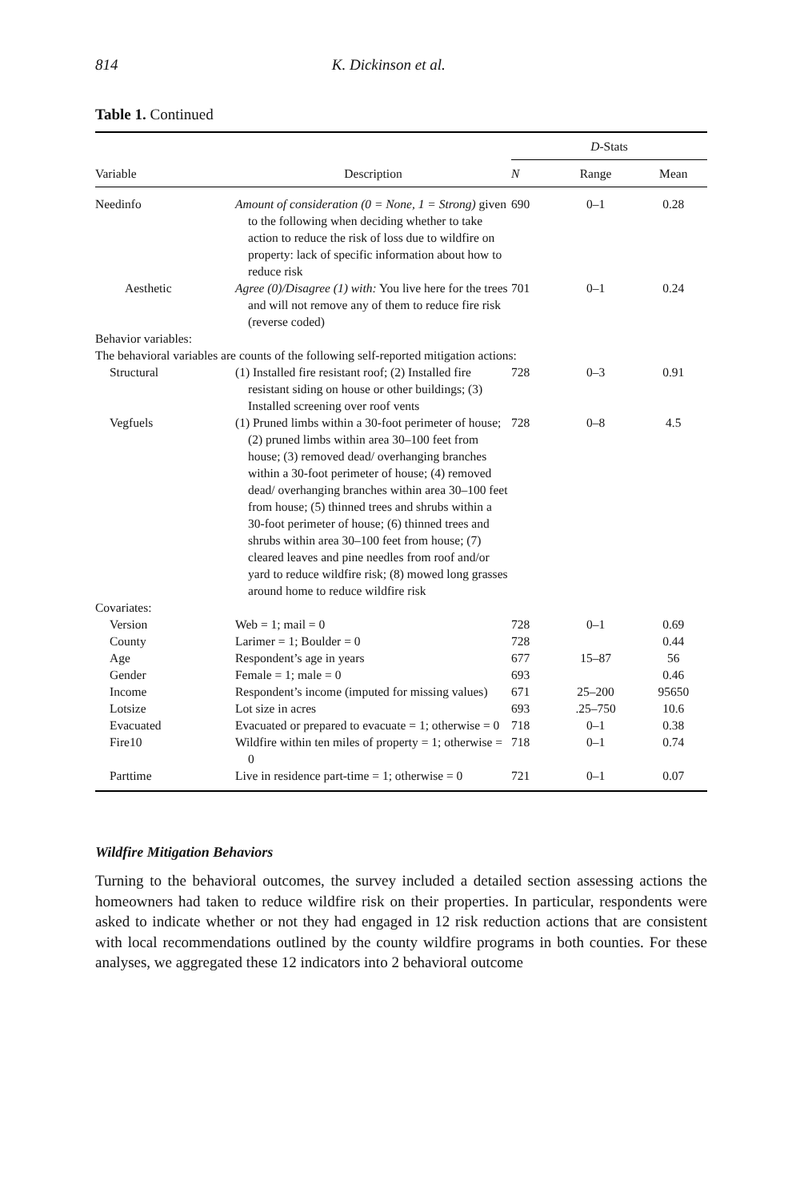814 K. Dickinson et al.
Table 1. Continued
| | | D -Stats | | |
| --- | --- | --- | --- | --- |
| Variable | Description | N | Range | Mean |
| Needinfo | Amount of consideration (0 = None, 1 = Strong) given to the following when deciding whether to take action to reduce the risk of loss due to wildfire on property: lack of specific information about how to reduce risk | 690 | 0–1 | 0.28 |
| Aesthetic | Agree (0)/Disagree (1) with: You live here for the trees and will not remove any of them to reduce fire risk (reverse coded) | 701 | 0–1 | 0.24 |
| Behavior variables: | | | | |
| The behavioral variables are counts of the following self-reported mitigation actions: | | | | |
| Structural | (1) Installed fire resistant roof; (2) Installed fire resistant siding on house or other buildings; (3) Installed screening over roof vents | 728 | 0–3 | 0.91 |
| Vegfuels | (1) Pruned limbs within a 30-foot perimeter of house; (2) pruned limbs within area 30–100 feet from house; (3) removed dead/ overhanging branches within a 30-foot perimeter of house; (4) removed dead/ overhanging branches within area 30–100 feet from house; (5) thinned trees and shrubs within a 30-foot perimeter of house; (6) thinned trees and shrubs within area 30–100 feet from house; (7) cleared leaves and pine needles from roof and/or yard to reduce wildfire risk; (8) mowed long grasses around home to reduce wildfire risk | 728 | 0–8 | 4.5 |
| Covariates: | | | | |
| Version | Web = 1; mail = 0 | 728 | 0–1 | 0.69 |
| County | Larimer = 1; Boulder = 0 | 728 | | 0.44 |
| Age | Respondent’s age in years | 677 | 15–87 | 56 |
| Gender | Female = 1; male = 0 | 693 | | 0.46 |
| Income | Respondent’s income (imputed for missing values) | 671 | 25–200 | 95650 |
| Lotsize | Lot size in acres | 693 | .25–750 | 10.6 |
| Evacuated | Evacuated or prepared to evacuate = 1; otherwise = 0 | 718 | 0–1 | 0.38 |
| Fire10 | Wildfire within ten miles of property = 1; otherwise = 0 | 718 | 0–1 | 0.74 |
| Parttime | Live in residence part-time = 1; otherwise = 0 | 721 | 0–1 | 0.07 |
Wildfire Mitigation Behaviors
Turning to the behavioral outcomes, the survey included a detailed section assessing actions the homeowners had taken to reduce wildfire risk on their properties. In particular, respondents were asked to indicate whether or not they had engaged in 12 risk reduction actions that are consistent with local recommendations outlined by the county wildfire programs in both counties. For these analyses, we aggregated these 12 indicators into 2 behavioral outcome